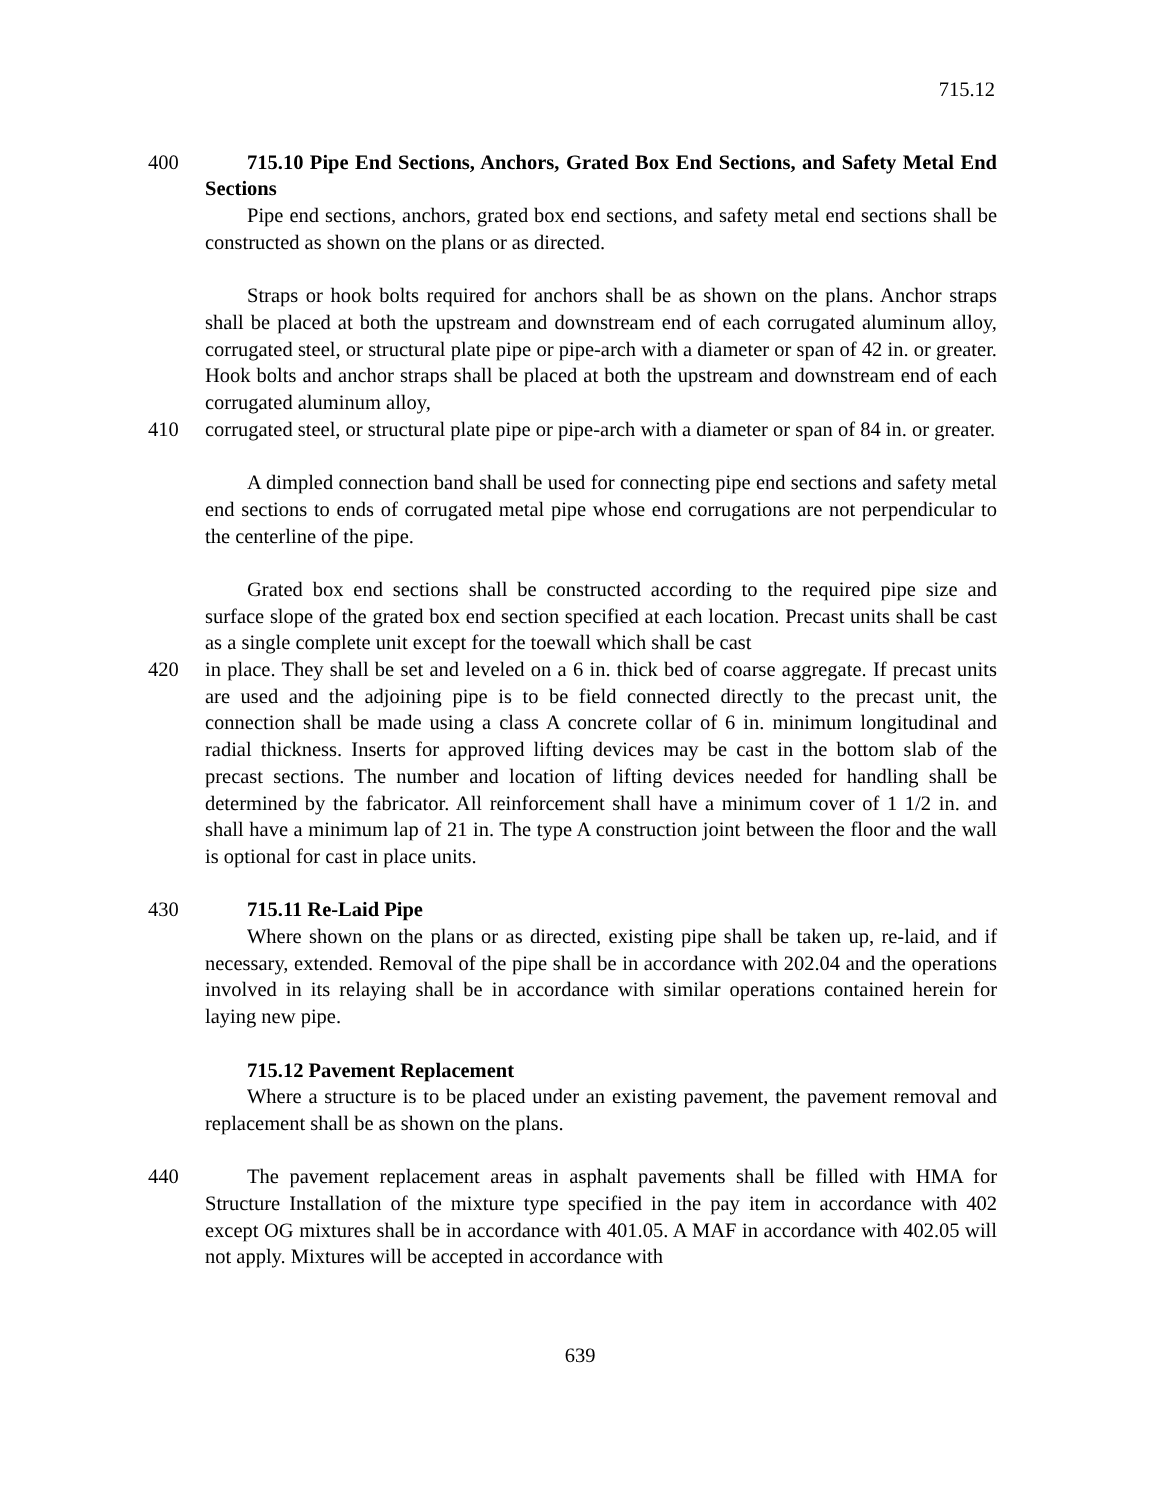715.12
400 715.10 Pipe End Sections, Anchors, Grated Box End Sections, and Safety Metal End Sections
Pipe end sections, anchors, grated box end sections, and safety metal end sections shall be constructed as shown on the plans or as directed.
Straps or hook bolts required for anchors shall be as shown on the plans. Anchor straps shall be placed at both the upstream and downstream end of each corrugated aluminum alloy, corrugated steel, or structural plate pipe or pipe-arch with a diameter or span of 42 in. or greater. Hook bolts and anchor straps shall be placed at both the upstream and downstream end of each corrugated aluminum alloy,
410 corrugated steel, or structural plate pipe or pipe-arch with a diameter or span of 84 in. or greater.
A dimpled connection band shall be used for connecting pipe end sections and safety metal end sections to ends of corrugated metal pipe whose end corrugations are not perpendicular to the centerline of the pipe.
Grated box end sections shall be constructed according to the required pipe size and surface slope of the grated box end section specified at each location. Precast units shall be cast as a single complete unit except for the toewall which shall be cast
420 in place. They shall be set and leveled on a 6 in. thick bed of coarse aggregate. If precast units are used and the adjoining pipe is to be field connected directly to the precast unit, the connection shall be made using a class A concrete collar of 6 in. minimum longitudinal and radial thickness. Inserts for approved lifting devices may be cast in the bottom slab of the precast sections. The number and location of lifting devices needed for handling shall be determined by the fabricator. All reinforcement shall have a minimum cover of 1 1/2 in. and shall have a minimum lap of 21 in. The type A construction joint between the floor and the wall is optional for cast in place units.
430 715.11 Re-Laid Pipe
Where shown on the plans or as directed, existing pipe shall be taken up, re-laid, and if necessary, extended. Removal of the pipe shall be in accordance with 202.04 and the operations involved in its relaying shall be in accordance with similar operations contained herein for laying new pipe.
715.12 Pavement Replacement
Where a structure is to be placed under an existing pavement, the pavement removal and replacement shall be as shown on the plans.
440 The pavement replacement areas in asphalt pavements shall be filled with HMA for Structure Installation of the mixture type specified in the pay item in accordance with 402 except OG mixtures shall be in accordance with 401.05. A MAF in accordance with 402.05 will not apply. Mixtures will be accepted in accordance with
639